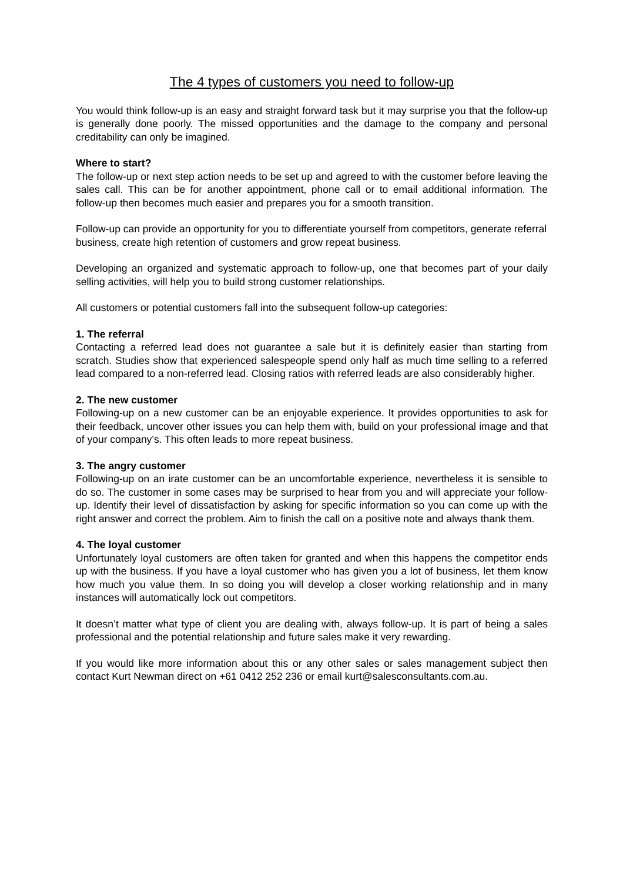The 4 types of customers you need to follow-up
You would think follow-up is an easy and straight forward task but it may surprise you that the follow-up is generally done poorly. The missed opportunities and the damage to the company and personal creditability can only be imagined.
Where to start?
The follow-up or next step action needs to be set up and agreed to with the customer before leaving the sales call. This can be for another appointment, phone call or to email additional information. The follow-up then becomes much easier and prepares you for a smooth transition.
Follow-up can provide an opportunity for you to differentiate yourself from competitors, generate referral business, create high retention of customers and grow repeat business.
Developing an organized and systematic approach to follow-up, one that becomes part of your daily selling activities, will help you to build strong customer relationships.
All customers or potential customers fall into the subsequent follow-up categories:
1. The referral
Contacting a referred lead does not guarantee a sale but it is definitely easier than starting from scratch. Studies show that experienced salespeople spend only half as much time selling to a referred lead compared to a non-referred lead. Closing ratios with referred leads are also considerably higher.
2. The new customer
Following-up on a new customer can be an enjoyable experience. It provides opportunities to ask for their feedback, uncover other issues you can help them with, build on your professional image and that of your company’s. This often leads to more repeat business.
3. The angry customer
Following-up on an irate customer can be an uncomfortable experience, nevertheless it is sensible to do so. The customer in some cases may be surprised to hear from you and will appreciate your follow-up. Identify their level of dissatisfaction by asking for specific information so you can come up with the right answer and correct the problem. Aim to finish the call on a positive note and always thank them.
4. The loyal customer
Unfortunately loyal customers are often taken for granted and when this happens the competitor ends up with the business. If you have a loyal customer who has given you a lot of business, let them know how much you value them. In so doing you will develop a closer working relationship and in many instances will automatically lock out competitors.
It doesn’t matter what type of client you are dealing with, always follow-up. It is part of being a sales professional and the potential relationship and future sales make it very rewarding.
If you would like more information about this or any other sales or sales management subject then contact Kurt Newman direct on +61 0412 252 236 or email kurt@salesconsultants.com.au.